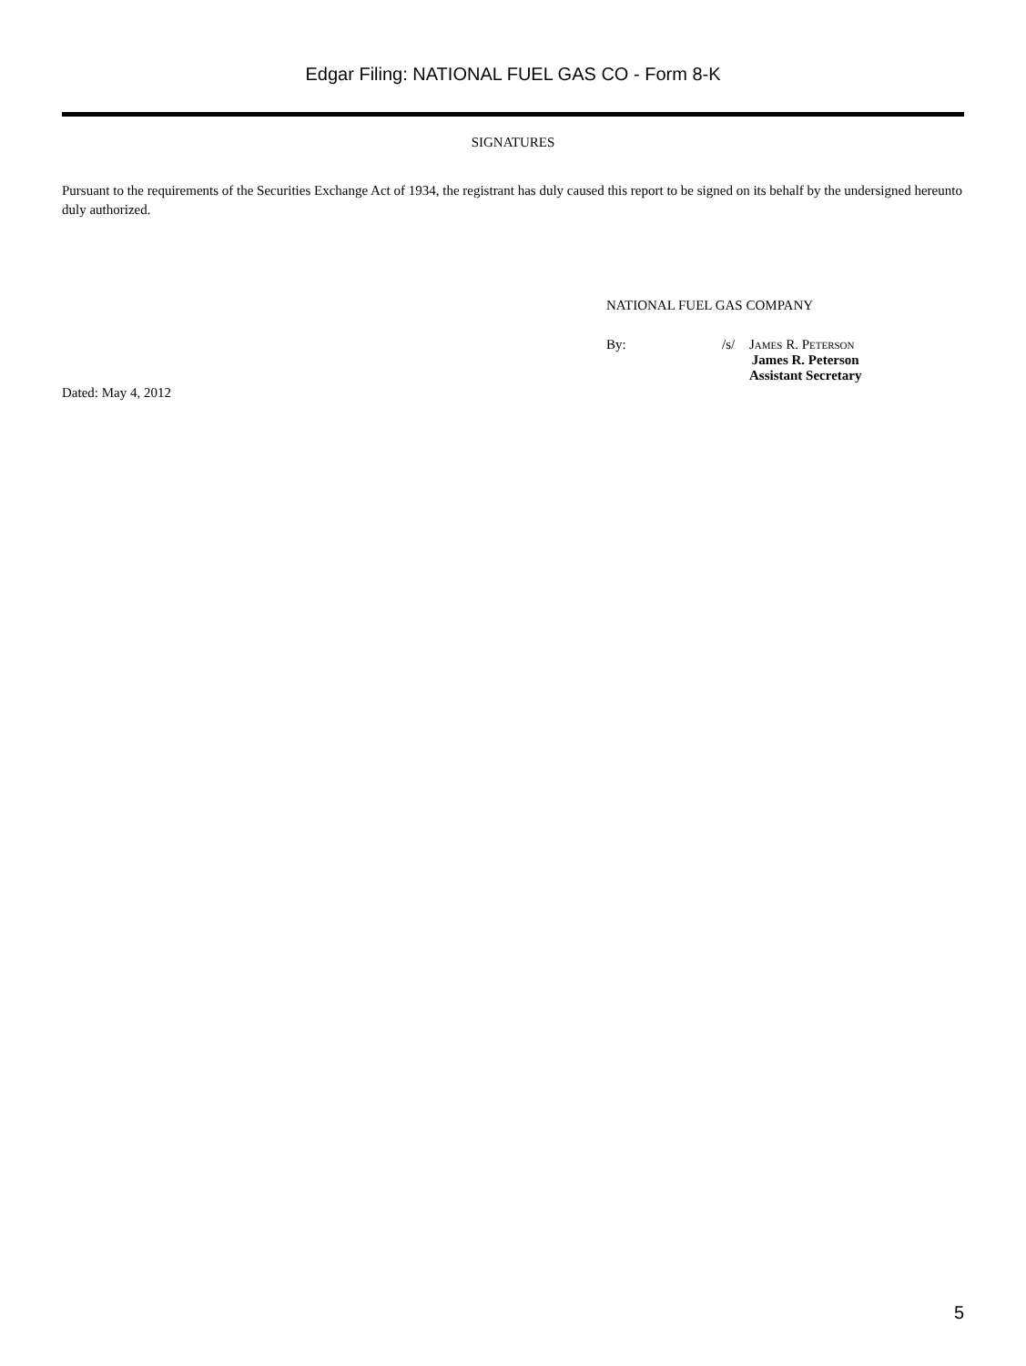Edgar Filing: NATIONAL FUEL GAS CO - Form 8-K
SIGNATURES
Pursuant to the requirements of the Securities Exchange Act of 1934, the registrant has duly caused this report to be signed on its behalf by the undersigned hereunto duly authorized.
NATIONAL FUEL GAS COMPANY
| By: | /s/ | James R. Peterson |
| | | James R. Peterson Assistant Secretary |
Dated: May 4, 2012
5